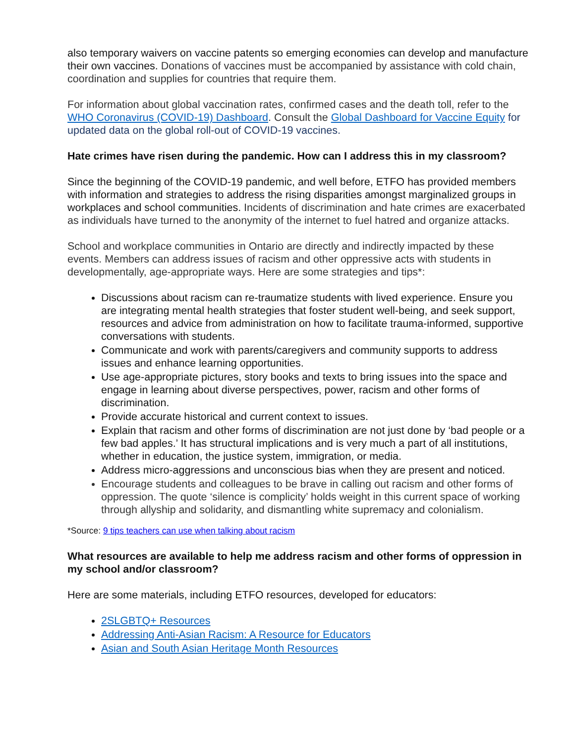also temporary waivers on vaccine patents so emerging economies can develop and manufacture their own vaccines. Donations of vaccines must be accompanied by assistance with cold chain, coordination and supplies for countries that require them.
For information about global vaccination rates, confirmed cases and the death toll, refer to the WHO Coronavirus (COVID-19) Dashboard. Consult the Global Dashboard for Vaccine Equity for updated data on the global roll-out of COVID-19 vaccines.
Hate crimes have risen during the pandemic. How can I address this in my classroom?
Since the beginning of the COVID-19 pandemic, and well before, ETFO has provided members with information and strategies to address the rising disparities amongst marginalized groups in workplaces and school communities. Incidents of discrimination and hate crimes are exacerbated as individuals have turned to the anonymity of the internet to fuel hatred and organize attacks.
School and workplace communities in Ontario are directly and indirectly impacted by these events. Members can address issues of racism and other oppressive acts with students in developmentally, age-appropriate ways. Here are some strategies and tips*:
Discussions about racism can re-traumatize students with lived experience. Ensure you are integrating mental health strategies that foster student well-being, and seek support, resources and advice from administration on how to facilitate trauma-informed, supportive conversations with students.
Communicate and work with parents/caregivers and community supports to address issues and enhance learning opportunities.
Use age-appropriate pictures, story books and texts to bring issues into the space and engage in learning about diverse perspectives, power, racism and other forms of discrimination.
Provide accurate historical and current context to issues.
Explain that racism and other forms of discrimination are not just done by ‘bad people or a few bad apples.’ It has structural implications and is very much a part of all institutions, whether in education, the justice system, immigration, or media.
Address micro-aggressions and unconscious bias when they are present and noticed.
Encourage students and colleagues to be brave in calling out racism and other forms of oppression. The quote ‘silence is complicity’ holds weight in this current space of working through allyship and solidarity, and dismantling white supremacy and colonialism.
*Source: 9 tips teachers can use when talking about racism
What resources are available to help me address racism and other forms of oppression in my school and/or classroom?
Here are some materials, including ETFO resources, developed for educators:
2SLGBTQ+ Resources
Addressing Anti-Asian Racism: A Resource for Educators
Asian and South Asian Heritage Month Resources